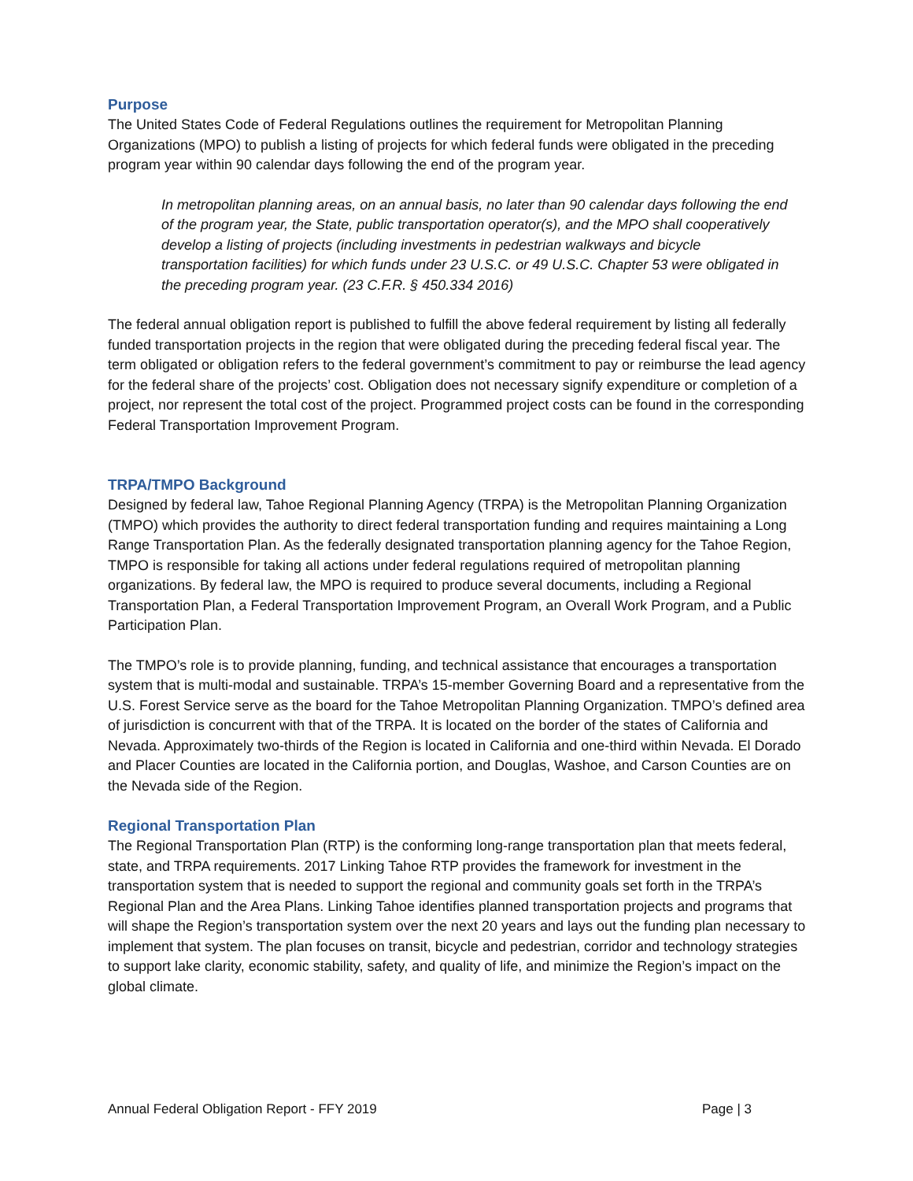Purpose
The United States Code of Federal Regulations outlines the requirement for Metropolitan Planning Organizations (MPO) to publish a listing of projects for which federal funds were obligated in the preceding program year within 90 calendar days following the end of the program year.
In metropolitan planning areas, on an annual basis, no later than 90 calendar days following the end of the program year, the State, public transportation operator(s), and the MPO shall cooperatively develop a listing of projects (including investments in pedestrian walkways and bicycle transportation facilities) for which funds under 23 U.S.C. or 49 U.S.C. Chapter 53 were obligated in the preceding program year. (23 C.F.R. § 450.334 2016)
The federal annual obligation report is published to fulfill the above federal requirement by listing all federally funded transportation projects in the region that were obligated during the preceding federal fiscal year. The term obligated or obligation refers to the federal government’s commitment to pay or reimburse the lead agency for the federal share of the projects’ cost. Obligation does not necessary signify expenditure or completion of a project, nor represent the total cost of the project. Programmed project costs can be found in the corresponding Federal Transportation Improvement Program.
TRPA/TMPO Background
Designed by federal law, Tahoe Regional Planning Agency (TRPA) is the Metropolitan Planning Organization (TMPO) which provides the authority to direct federal transportation funding and requires maintaining a Long Range Transportation Plan. As the federally designated transportation planning agency for the Tahoe Region, TMPO is responsible for taking all actions under federal regulations required of metropolitan planning organizations. By federal law, the MPO is required to produce several documents, including a Regional Transportation Plan, a Federal Transportation Improvement Program, an Overall Work Program, and a Public Participation Plan.
The TMPO’s role is to provide planning, funding, and technical assistance that encourages a transportation system that is multi-modal and sustainable. TRPA’s 15-member Governing Board and a representative from the U.S. Forest Service serve as the board for the Tahoe Metropolitan Planning Organization. TMPO’s defined area of jurisdiction is concurrent with that of the TRPA. It is located on the border of the states of California and Nevada. Approximately two-thirds of the Region is located in California and one-third within Nevada. El Dorado and Placer Counties are located in the California portion, and Douglas, Washoe, and Carson Counties are on the Nevada side of the Region.
Regional Transportation Plan
The Regional Transportation Plan (RTP) is the conforming long-range transportation plan that meets federal, state, and TRPA requirements. 2017 Linking Tahoe RTP provides the framework for investment in the transportation system that is needed to support the regional and community goals set forth in the TRPA’s Regional Plan and the Area Plans. Linking Tahoe identifies planned transportation projects and programs that will shape the Region’s transportation system over the next 20 years and lays out the funding plan necessary to implement that system. The plan focuses on transit, bicycle and pedestrian, corridor and technology strategies to support lake clarity, economic stability, safety, and quality of life, and minimize the Region’s impact on the global climate.
Annual Federal Obligation Report - FFY 2019 Page | 3